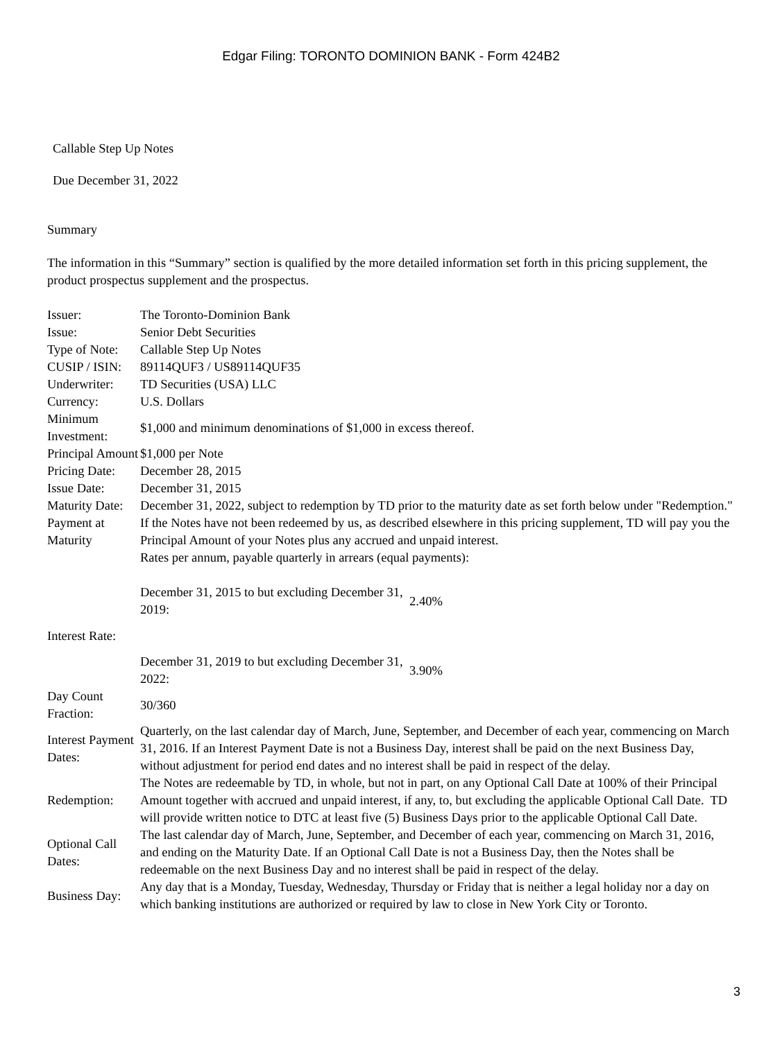Edgar Filing: TORONTO DOMINION BANK - Form 424B2
Callable Step Up Notes
Due December 31, 2022
Summary
The information in this “Summary” section is qualified by the more detailed information set forth in this pricing supplement, the product prospectus supplement and the prospectus.
| Issuer: | The Toronto-Dominion Bank |
| Issue: | Senior Debt Securities |
| Type of Note: | Callable Step Up Notes |
| CUSIP / ISIN: | 89114QUF3 / US89114QUF35 |
| Underwriter: | TD Securities (USA) LLC |
| Currency: | U.S. Dollars |
| Minimum Investment: | $1,000 and minimum denominations of $1,000 in excess thereof. |
| Principal Amount | $1,000 per Note |
| Pricing Date: | December 28, 2015 |
| Issue Date: | December 31, 2015 |
| Maturity Date: | December 31, 2022, subject to redemption by TD prior to the maturity date as set forth below under "Redemption." |
| Payment at Maturity | If the Notes have not been redeemed by us, as described elsewhere in this pricing supplement, TD will pay you the Principal Amount of your Notes plus any accrued and unpaid interest. Rates per annum, payable quarterly in arrears (equal payments): |
| Interest Rate: | / December 31, 2015 to but excluding December 31, 2019: / 2.40% / / December 31, 2019 to but excluding December 31, 2022: / 3.90% / |
| Day Count Fraction: | 30/360 |
| Interest Payment Dates: | Quarterly, on the last calendar day of March, June, September, and December of each year, commencing on March 31, 2016. If an Interest Payment Date is not a Business Day, interest shall be paid on the next Business Day, without adjustment for period end dates and no interest shall be paid in respect of the delay. |
| Redemption: | The Notes are redeemable by TD, in whole, but not in part, on any Optional Call Date at 100% of their Principal Amount together with accrued and unpaid interest, if any, to, but excluding the applicable Optional Call Date. TD will provide written notice to DTC at least five (5) Business Days prior to the applicable Optional Call Date. |
| Optional Call Dates: | The last calendar day of March, June, September, and December of each year, commencing on March 31, 2016, and ending on the Maturity Date. If an Optional Call Date is not a Business Day, then the Notes shall be redeemable on the next Business Day and no interest shall be paid in respect of the delay. |
| Business Day: | Any day that is a Monday, Tuesday, Wednesday, Thursday or Friday that is neither a legal holiday nor a day on which banking institutions are authorized or required by law to close in New York City or Toronto. |
3